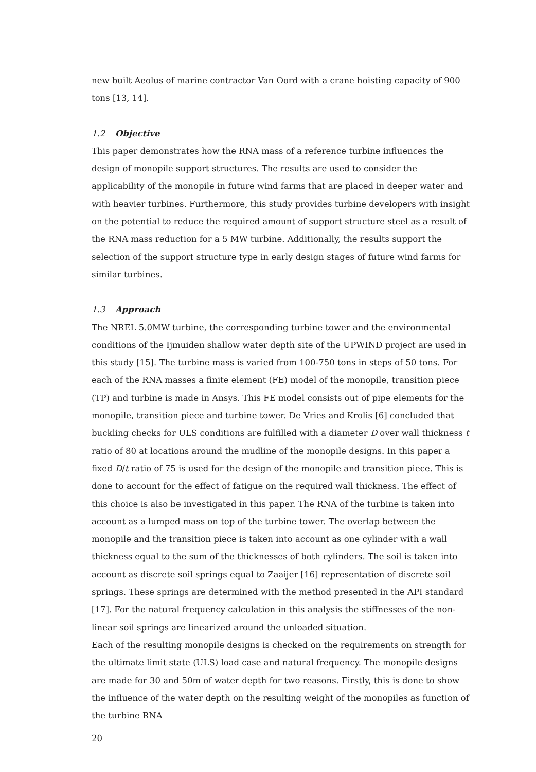new built Aeolus of marine contractor Van Oord with a crane hoisting capacity of 900 tons [13, 14].
1.2 Objective
This paper demonstrates how the RNA mass of a reference turbine influences the design of monopile support structures. The results are used to consider the applicability of the monopile in future wind farms that are placed in deeper water and with heavier turbines. Furthermore, this study provides turbine developers with insight on the potential to reduce the required amount of support structure steel as a result of the RNA mass reduction for a 5 MW turbine. Additionally, the results support the selection of the support structure type in early design stages of future wind farms for similar turbines.
1.3 Approach
The NREL 5.0MW turbine, the corresponding turbine tower and the environmental conditions of the Ijmuiden shallow water depth site of the UPWIND project are used in this study [15]. The turbine mass is varied from 100-750 tons in steps of 50 tons. For each of the RNA masses a finite element (FE) model of the monopile, transition piece (TP) and turbine is made in Ansys. This FE model consists out of pipe elements for the monopile, transition piece and turbine tower. De Vries and Krolis [6] concluded that buckling checks for ULS conditions are fulfilled with a diameter D over wall thickness t ratio of 80 at locations around the mudline of the monopile designs. In this paper a fixed D/t ratio of 75 is used for the design of the monopile and transition piece. This is done to account for the effect of fatigue on the required wall thickness. The effect of this choice is also be investigated in this paper. The RNA of the turbine is taken into account as a lumped mass on top of the turbine tower. The overlap between the monopile and the transition piece is taken into account as one cylinder with a wall thickness equal to the sum of the thicknesses of both cylinders. The soil is taken into account as discrete soil springs equal to Zaaijer [16] representation of discrete soil springs. These springs are determined with the method presented in the API standard [17]. For the natural frequency calculation in this analysis the stiffnesses of the non-linear soil springs are linearized around the unloaded situation.
Each of the resulting monopile designs is checked on the requirements on strength for the ultimate limit state (ULS) load case and natural frequency. The monopile designs are made for 30 and 50m of water depth for two reasons. Firstly, this is done to show the influence of the water depth on the resulting weight of the monopiles as function of the turbine RNA
20